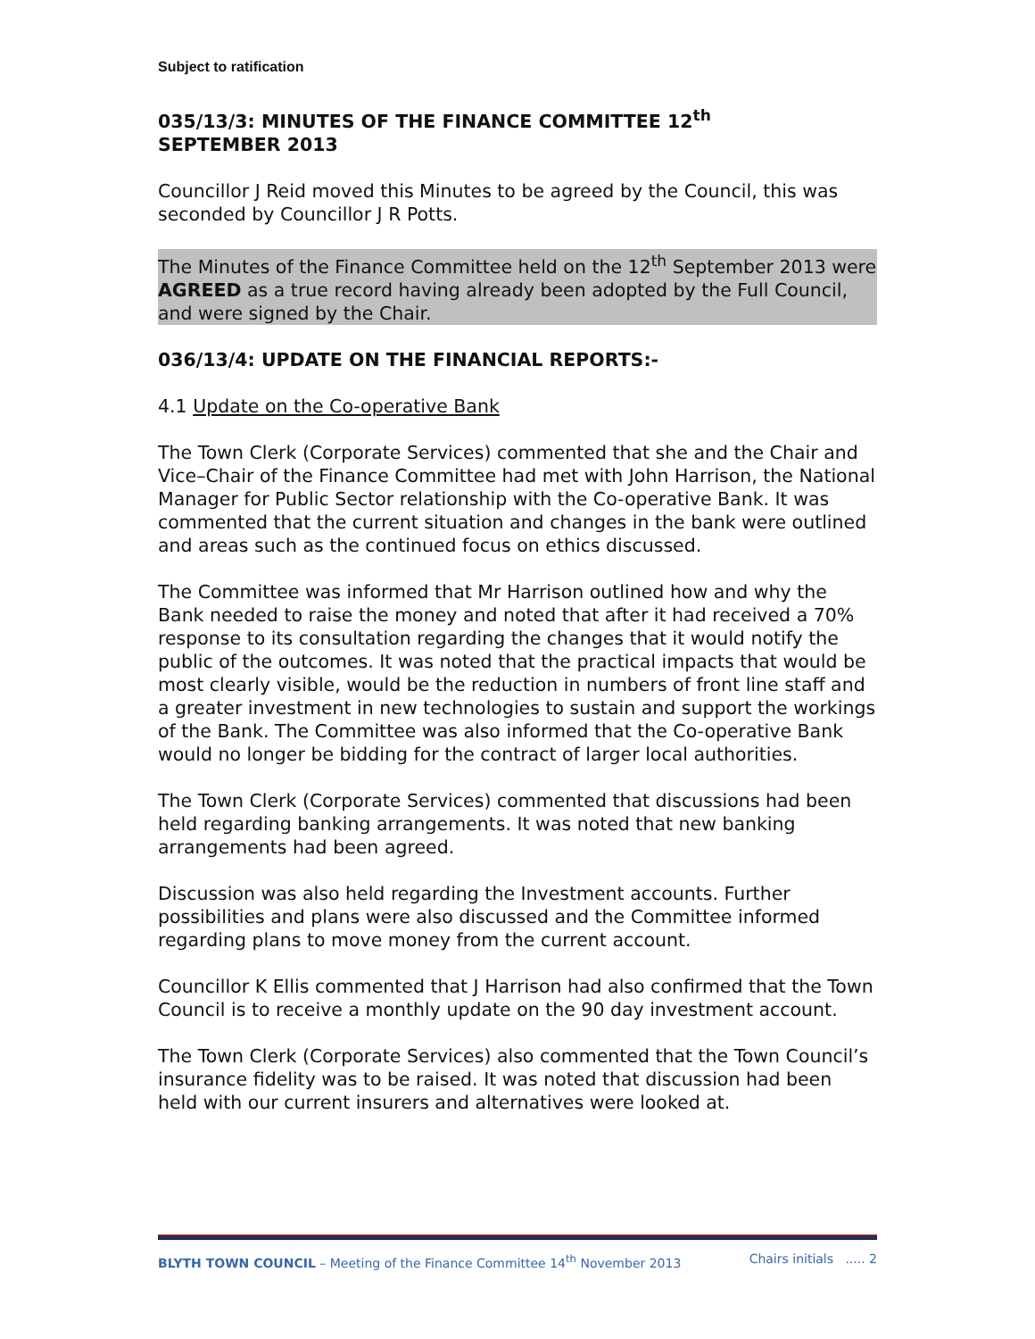Subject to ratification
035/13/3: MINUTES OF THE FINANCE COMMITTEE 12<sup>th</sup>
SEPTEMBER 2013
Councillor J Reid moved this Minutes to be agreed by the Council, this was seconded by Councillor J R Potts.
The Minutes of the Finance Committee held on the 12<sup>th</sup> September 2013 were AGREED as a true record having already been adopted by the Full Council, and were signed by the Chair.
036/13/4: UPDATE ON THE FINANCIAL REPORTS:-
4.1 Update on the Co-operative Bank
The Town Clerk (Corporate Services) commented that she and the Chair and Vice–Chair of the Finance Committee had met with John Harrison, the National Manager for Public Sector relationship with the Co-operative Bank. It was commented that the current situation and changes in the bank were outlined and areas such as the continued focus on ethics discussed.
The Committee was informed that Mr Harrison outlined how and why the Bank needed to raise the money and noted that after it had received a 70% response to its consultation regarding the changes that it would notify the public of the outcomes. It was noted that the practical impacts that would be most clearly visible, would be the reduction in numbers of front line staff and a greater investment in new technologies to sustain and support the workings of the Bank. The Committee was also informed that the Co-operative Bank would no longer be bidding for the contract of larger local authorities.
The Town Clerk (Corporate Services) commented that discussions had been held regarding banking arrangements. It was noted that new banking arrangements had been agreed.
Discussion was also held regarding the Investment accounts. Further possibilities and plans were also discussed and the Committee informed regarding plans to move money from the current account.
Councillor K Ellis commented that J Harrison had also confirmed that the Town Council is to receive a monthly update on the 90 day investment account.
The Town Clerk (Corporate Services) also commented that the Town Council’s insurance fidelity was to be raised. It was noted that discussion had been held with our current insurers and alternatives were looked at.
BLYTH TOWN COUNCIL – Meeting of the Finance Committee 14<sup>th</sup> November 2013 Chairs initials ..... 2